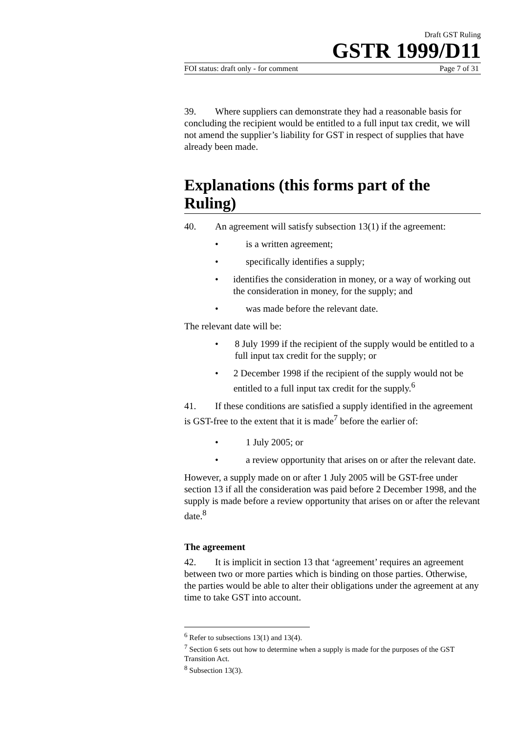Draft GST Ruling
GSTR 1999/D11
FOI status: draft only - for comment Page 7 of 31
39. Where suppliers can demonstrate they had a reasonable basis for concluding the recipient would be entitled to a full input tax credit, we will not amend the supplier’s liability for GST in respect of supplies that have already been made.
Explanations (this forms part of the Ruling)
40. An agreement will satisfy subsection 13(1) if the agreement:
• is a written agreement;
• specifically identifies a supply;
• identifies the consideration in money, or a way of working out the consideration in money, for the supply; and
• was made before the relevant date.
The relevant date will be:
• 8 July 1999 if the recipient of the supply would be entitled to a full input tax credit for the supply; or
• 2 December 1998 if the recipient of the supply would not be entitled to a full input tax credit for the supply.<sup>6</sup>
41. If these conditions are satisfied a supply identified in the agreement is GST-free to the extent that it is made<sup>7</sup> before the earlier of:
• 1 July 2005; or
• a review opportunity that arises on or after the relevant date.
However, a supply made on or after 1 July 2005 will be GST-free under section 13 if all the consideration was paid before 2 December 1998, and the supply is made before a review opportunity that arises on or after the relevant date.<sup>8</sup>
The agreement
42. It is implicit in section 13 that ‘agreement’ requires an agreement between two or more parties which is binding on those parties. Otherwise, the parties would be able to alter their obligations under the agreement at any time to take GST into account.
<sup>6</sup> Refer to subsections 13(1) and 13(4).
<sup>7</sup> Section 6 sets out how to determine when a supply is made for the purposes of the GST Transition Act.
<sup>8</sup> Subsection 13(3).